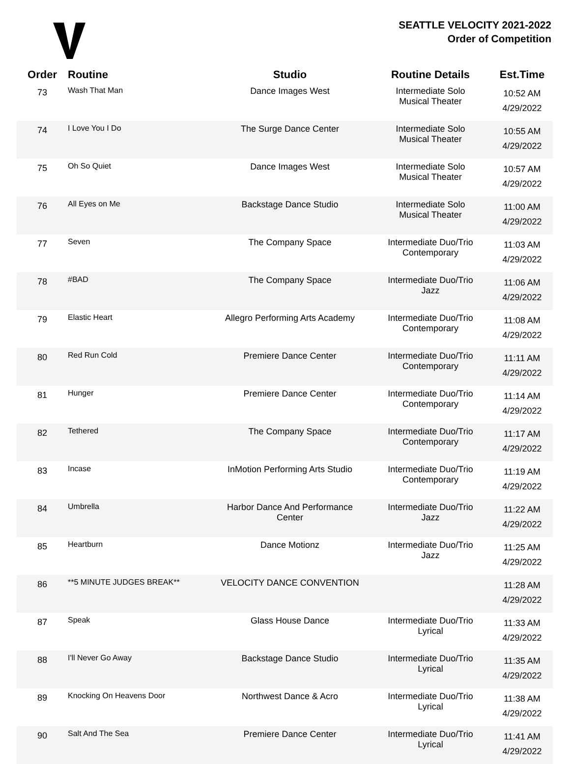SEATTLE VELOCITY 2021-2022
Order of Competition
| Order | Routine | Studio | Routine Details | Est.Time |
| --- | --- | --- | --- | --- |
| 73 | Wash That Man | Dance Images West | Intermediate Solo Musical Theater | 10:52 AM 4/29/2022 |
| 74 | I Love You I Do | The Surge Dance Center | Intermediate Solo Musical Theater | 10:55 AM 4/29/2022 |
| 75 | Oh So Quiet | Dance Images West | Intermediate Solo Musical Theater | 10:57 AM 4/29/2022 |
| 76 | All Eyes on Me | Backstage Dance Studio | Intermediate Solo Musical Theater | 11:00 AM 4/29/2022 |
| 77 | Seven | The Company Space | Intermediate Duo/Trio Contemporary | 11:03 AM 4/29/2022 |
| 78 | #BAD | The Company Space | Intermediate Duo/Trio Jazz | 11:06 AM 4/29/2022 |
| 79 | Elastic Heart | Allegro Performing Arts Academy | Intermediate Duo/Trio Contemporary | 11:08 AM 4/29/2022 |
| 80 | Red Run Cold | Premiere Dance Center | Intermediate Duo/Trio Contemporary | 11:11 AM 4/29/2022 |
| 81 | Hunger | Premiere Dance Center | Intermediate Duo/Trio Contemporary | 11:14 AM 4/29/2022 |
| 82 | Tethered | The Company Space | Intermediate Duo/Trio Contemporary | 11:17 AM 4/29/2022 |
| 83 | Incase | InMotion Performing Arts Studio | Intermediate Duo/Trio Contemporary | 11:19 AM 4/29/2022 |
| 84 | Umbrella | Harbor Dance And Performance Center | Intermediate Duo/Trio Jazz | 11:22 AM 4/29/2022 |
| 85 | Heartburn | Dance Motionz | Intermediate Duo/Trio Jazz | 11:25 AM 4/29/2022 |
| 86 | **5 MINUTE JUDGES BREAK** | VELOCITY DANCE CONVENTION | | 11:28 AM 4/29/2022 |
| 87 | Speak | Glass House Dance | Intermediate Duo/Trio Lyrical | 11:33 AM 4/29/2022 |
| 88 | I'll Never Go Away | Backstage Dance Studio | Intermediate Duo/Trio Lyrical | 11:35 AM 4/29/2022 |
| 89 | Knocking On Heavens Door | Northwest Dance & Acro | Intermediate Duo/Trio Lyrical | 11:38 AM 4/29/2022 |
| 90 | Salt And The Sea | Premiere Dance Center | Intermediate Duo/Trio Lyrical | 11:41 AM 4/29/2022 |